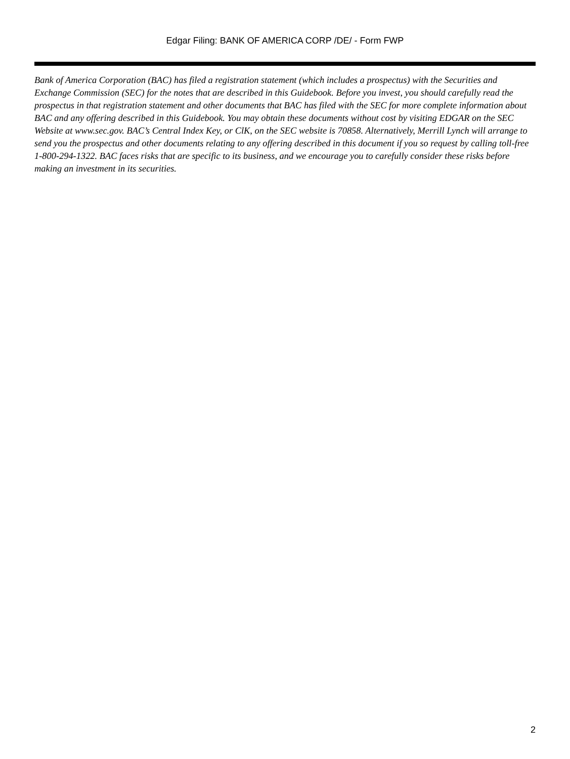Edgar Filing: BANK OF AMERICA CORP /DE/ - Form FWP
Bank of America Corporation (BAC) has filed a registration statement (which includes a prospectus) with the Securities and Exchange Commission (SEC) for the notes that are described in this Guidebook. Before you invest, you should carefully read the prospectus in that registration statement and other documents that BAC has filed with the SEC for more complete information about BAC and any offering described in this Guidebook. You may obtain these documents without cost by visiting EDGAR on the SEC Website at www.sec.gov. BAC’s Central Index Key, or ClK, on the SEC website is 70858. Alternatively, Merrill Lynch will arrange to send you the prospectus and other documents relating to any offering described in this document if you so request by calling toll-free 1-800-294-1322. BAC faces risks that are specific to its business, and we encourage you to carefully consider these risks before making an investment in its securities.
2